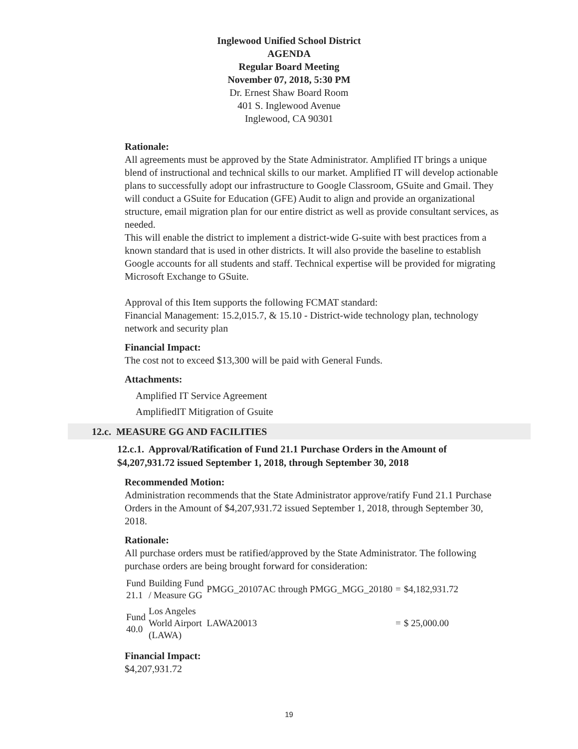Inglewood Unified School District
AGENDA
Regular Board Meeting
November 07, 2018, 5:30 PM
Dr. Ernest Shaw Board Room
401 S. Inglewood Avenue
Inglewood, CA 90301
Rationale:
All agreements must be approved by the State Administrator. Amplified IT brings a unique blend of instructional and technical skills to our market. Amplified IT will develop actionable plans to successfully adopt our infrastructure to Google Classroom, GSuite and Gmail. They will conduct a GSuite for Education (GFE) Audit to align and provide an organizational structure, email migration plan for our entire district as well as provide consultant services, as needed.
This will enable the district to implement a district-wide G-suite with best practices from a known standard that is used in other districts. It will also provide the baseline to establish Google accounts for all students and staff. Technical expertise will be provided for migrating Microsoft Exchange to GSuite.
Approval of this Item supports the following FCMAT standard:
Financial Management: 15.2,015.7, & 15.10 - District-wide technology plan, technology network and security plan
Financial Impact:
The cost not to exceed $13,300 will be paid with General Funds.
Attachments:
Amplified IT Service Agreement
AmplifiedIT Mitigration of Gsuite
12.c. MEASURE GG AND FACILITIES
12.c.1. Approval/Ratification of Fund 21.1 Purchase Orders in the Amount of $4,207,931.72 issued September 1, 2018, through September 30, 2018
Recommended Motion:
Administration recommends that the State Administrator approve/ratify Fund 21.1 Purchase Orders in the Amount of $4,207,931.72 issued September 1, 2018, through September 30, 2018.
Rationale:
All purchase orders must be ratified/approved by the State Administrator. The following purchase orders are being brought forward for consideration:
| Fund 21.1 | Building Fund / Measure GG | PMGG_20107AC through PMGG_MGG_20180 | = | $4,182,931.72 |
| Fund 40.0 | Los Angeles World Airport (LAWA) | LAWA20013 | = | $ 25,000.00 |
Financial Impact:
$4,207,931.72
19